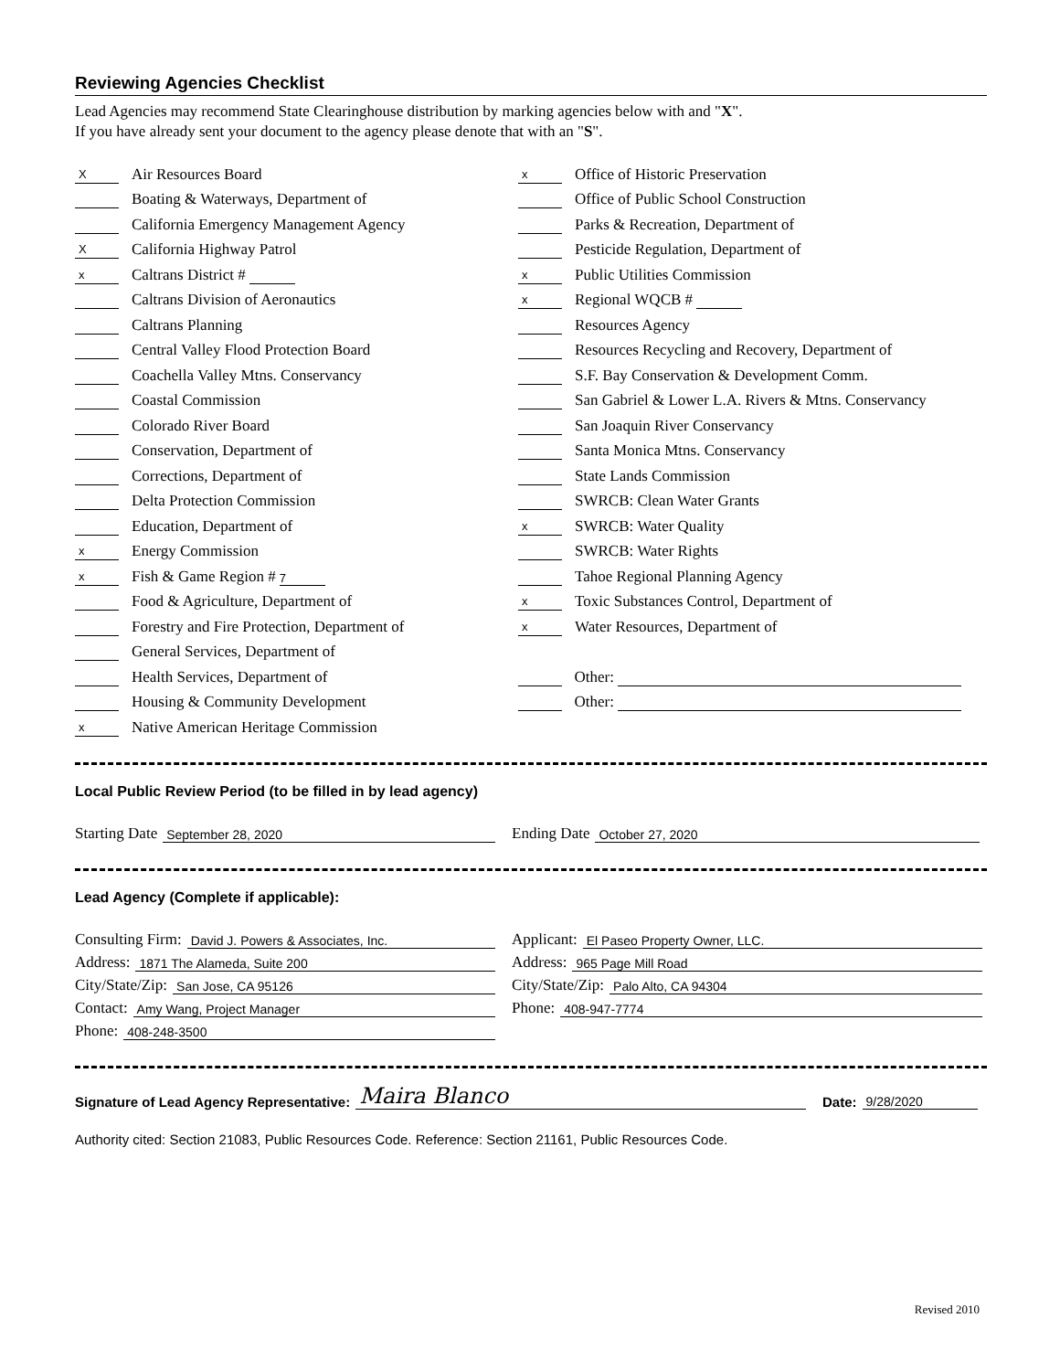Reviewing Agencies Checklist
Lead Agencies may recommend State Clearinghouse distribution by marking agencies below with and "X".
If you have already sent your document to the agency please denote that with an "S".
X Air Resources Board
Boating & Waterways, Department of
California Emergency Management Agency
X California Highway Patrol
x Caltrans District #
Caltrans Division of Aeronautics
Caltrans Planning
Central Valley Flood Protection Board
Coachella Valley Mtns. Conservancy
Coastal Commission
Colorado River Board
Conservation, Department of
Corrections, Department of
Delta Protection Commission
Education, Department of
x Energy Commission
x Fish & Game Region # 7
Food & Agriculture, Department of
Forestry and Fire Protection, Department of
General Services, Department of
Health Services, Department of
Housing & Community Development
x Native American Heritage Commission
x Office of Historic Preservation
Office of Public School Construction
Parks & Recreation, Department of
Pesticide Regulation, Department of
x Public Utilities Commission
x Regional WQCB #
Resources Agency
Resources Recycling and Recovery, Department of
S.F. Bay Conservation & Development Comm.
San Gabriel & Lower L.A. Rivers & Mtns. Conservancy
San Joaquin River Conservancy
Santa Monica Mtns. Conservancy
State Lands Commission
SWRCB: Clean Water Grants
x SWRCB: Water Quality
SWRCB: Water Rights
Tahoe Regional Planning Agency
x Toxic Substances Control, Department of
x Water Resources, Department of
Other:
Other:
Local Public Review Period (to be filled in by lead agency)
Starting Date September 28, 2020
Ending Date October 27, 2020
Lead Agency (Complete if applicable):
Consulting Firm: David J. Powers & Associates, Inc.
Address: 1871 The Alameda, Suite 200
City/State/Zip: San Jose, CA 95126
Contact: Amy Wang, Project Manager
Phone: 408-248-3500
Applicant: El Paseo Property Owner, LLC.
Address: 965 Page Mill Road
City/State/Zip: Palo Alto, CA 94304
Phone: 408-947-7774
Signature of Lead Agency Representative: Maira Blanco
Date: 9/28/2020
Authority cited: Section 21083, Public Resources Code. Reference: Section 21161, Public Resources Code.
Revised 2010